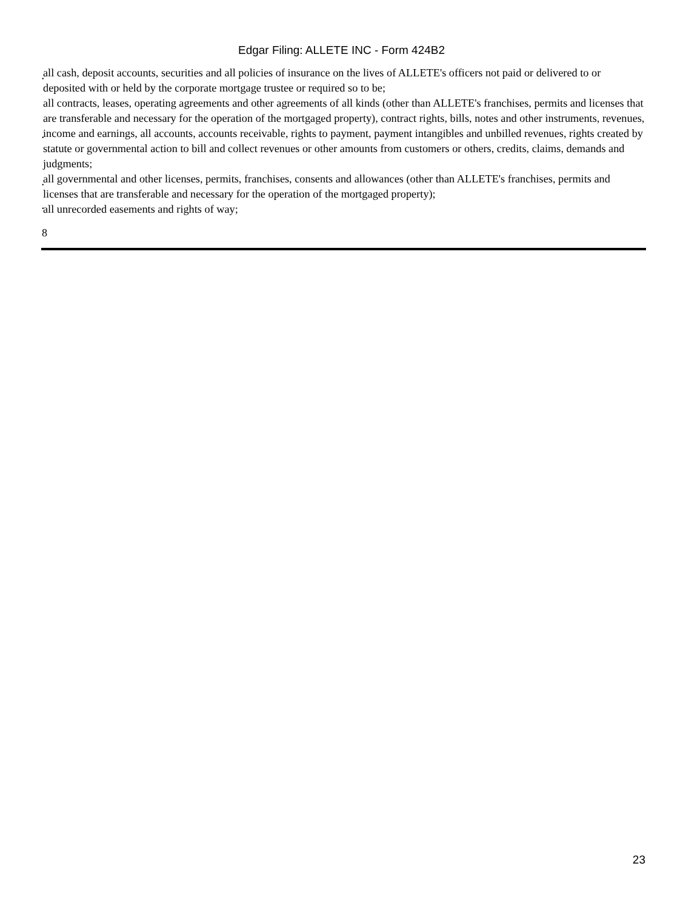Edgar Filing: ALLETE INC - Form 424B2
•
all cash, deposit accounts, securities and all policies of insurance on the lives of ALLETE's officers not paid or delivered to or deposited with or held by the corporate mortgage trustee or required so to be;
•
all contracts, leases, operating agreements and other agreements of all kinds (other than ALLETE's franchises, permits and licenses that are transferable and necessary for the operation of the mortgaged property), contract rights, bills, notes and other instruments, revenues, income and earnings, all accounts, accounts receivable, rights to payment, payment intangibles and unbilled revenues, rights created by statute or governmental action to bill and collect revenues or other amounts from customers or others, credits, claims, demands and judgments;
•
all governmental and other licenses, permits, franchises, consents and allowances (other than ALLETE's franchises, permits and licenses that are transferable and necessary for the operation of the mortgaged property);
•
all unrecorded easements and rights of way;
8
23